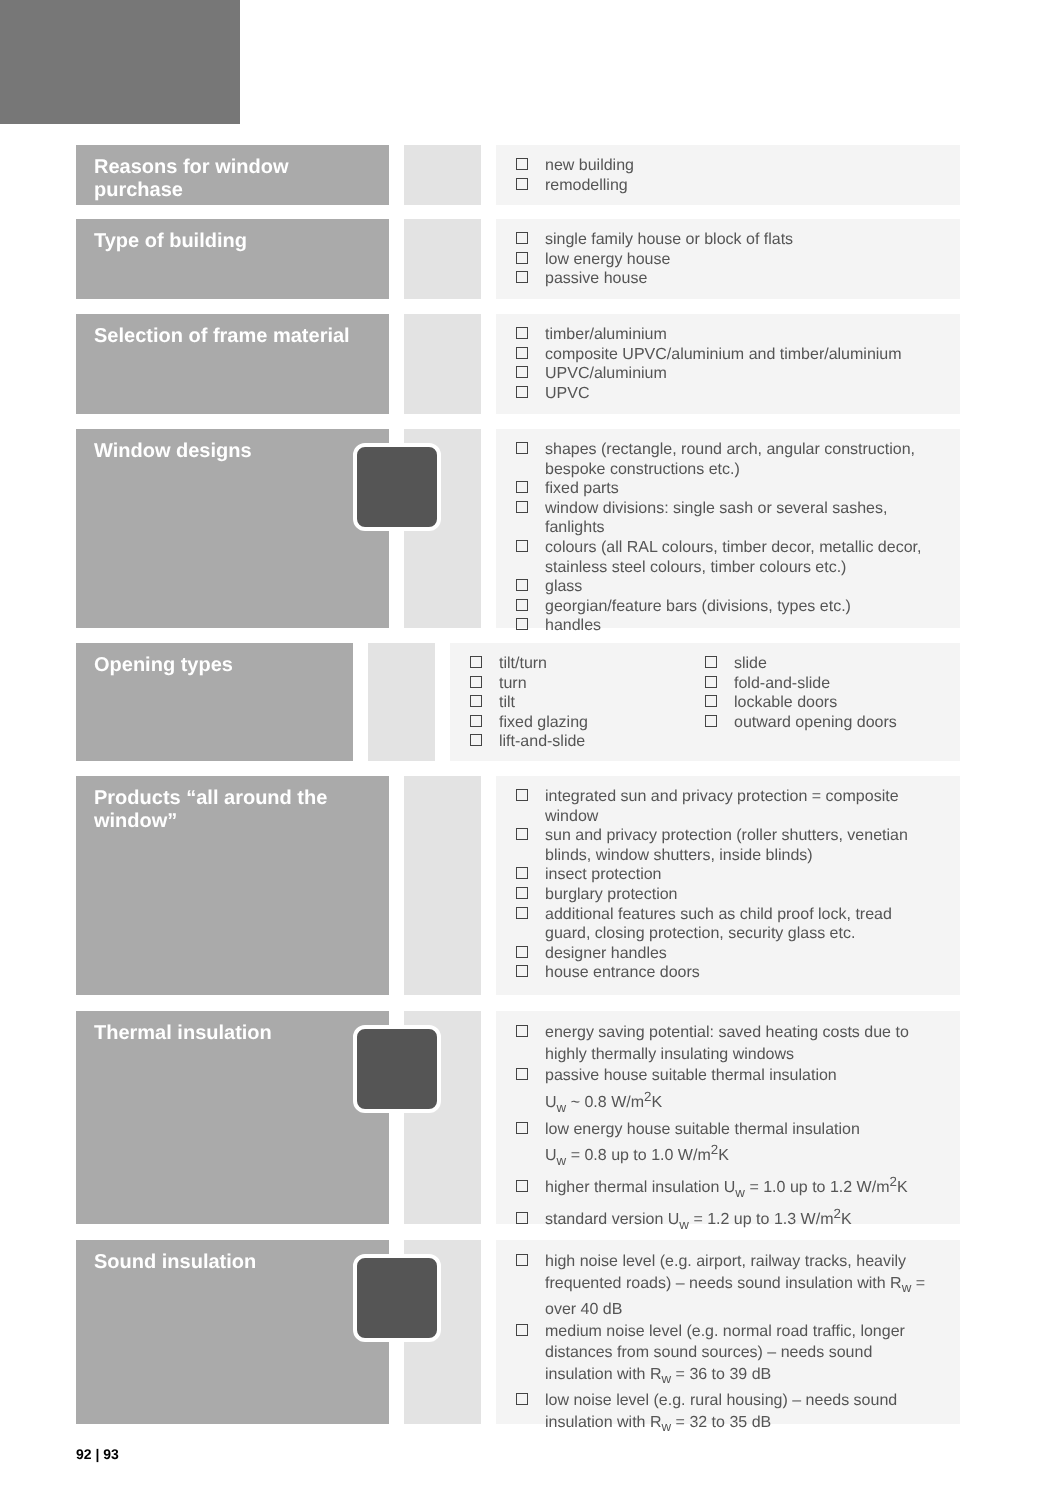Reasons for window purchase
new building
remodelling
Type of building
single family house or block of flats
low energy house
passive house
Selection of frame material
timber/aluminium
composite UPVC/aluminium and timber/aluminium
UPVC/aluminium
UPVC
Window designs
shapes (rectangle, round arch, angular construction, bespoke constructions etc.)
fixed parts
window divisions: single sash or several sashes, fanlights
colours (all RAL colours, timber decor, metallic decor, stainless steel colours, timber colours etc.)
glass
georgian/feature bars (divisions, types etc.)
handles
Opening types
tilt/turn
turn
tilt
fixed glazing
lift-and-slide
slide
fold-and-slide
lockable doors
outward opening doors
Products “all around the window”
integrated sun and privacy protection = composite window
sun and privacy protection (roller shutters, venetian blinds, window shutters, inside blinds)
insect protection
burglary protection
additional features such as child proof lock, tread guard, closing protection, security glass etc.
designer handles
house entrance doors
Thermal insulation
energy saving potential: saved heating costs due to highly thermally insulating windows
passive house suitable thermal insulation
U<sub>w</sub> ~ 0.8 W/m<sup>2</sup>K
low energy house suitable thermal insulation
U<sub>w</sub> = 0.8 up to 1.0 W/m<sup>2</sup>K
higher thermal insulation U<sub>w</sub> = 1.0 up to 1.2 W/m<sup>2</sup>K
standard version U<sub>w</sub> = 1.2 up to 1.3 W/m<sup>2</sup>K
Sound insulation
high noise level (e.g. airport, railway tracks, heavily frequented roads) – needs sound insulation with R<sub>w</sub> = over 40 dB
medium noise level (e.g. normal road traffic, longer distances from sound sources) – needs sound insulation with R<sub>w</sub> = 36 to 39 dB
low noise level (e.g. rural housing) – needs sound insulation with R<sub>w</sub> = 32 to 35 dB
92 | 93